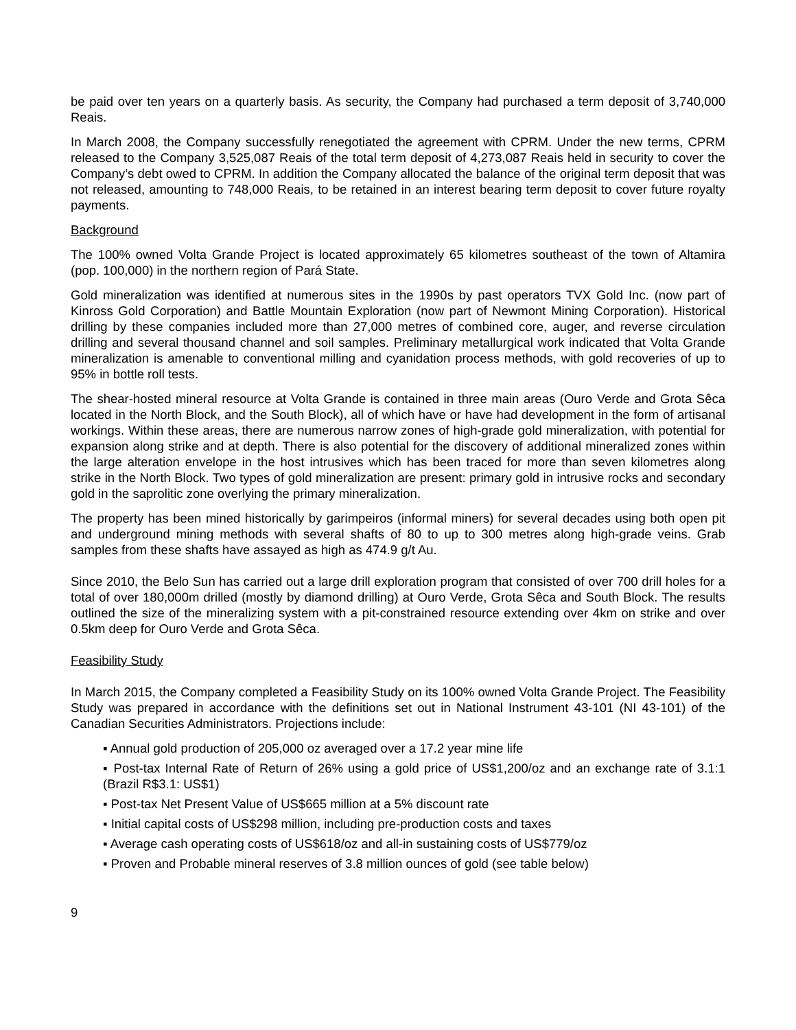be paid over ten years on a quarterly basis. As security, the Company had purchased a term deposit of 3,740,000 Reais.
In March 2008, the Company successfully renegotiated the agreement with CPRM. Under the new terms, CPRM released to the Company 3,525,087 Reais of the total term deposit of 4,273,087 Reais held in security to cover the Company’s debt owed to CPRM. In addition the Company allocated the balance of the original term deposit that was not released, amounting to 748,000 Reais, to be retained in an interest bearing term deposit to cover future royalty payments.
Background
The 100% owned Volta Grande Project is located approximately 65 kilometres southeast of the town of Altamira (pop. 100,000) in the northern region of Pará State.
Gold mineralization was identified at numerous sites in the 1990s by past operators TVX Gold Inc. (now part of Kinross Gold Corporation) and Battle Mountain Exploration (now part of Newmont Mining Corporation). Historical drilling by these companies included more than 27,000 metres of combined core, auger, and reverse circulation drilling and several thousand channel and soil samples. Preliminary metallurgical work indicated that Volta Grande mineralization is amenable to conventional milling and cyanidation process methods, with gold recoveries of up to 95% in bottle roll tests.
The shear-hosted mineral resource at Volta Grande is contained in three main areas (Ouro Verde and Grota Sêca located in the North Block, and the South Block), all of which have or have had development in the form of artisanal workings. Within these areas, there are numerous narrow zones of high-grade gold mineralization, with potential for expansion along strike and at depth. There is also potential for the discovery of additional mineralized zones within the large alteration envelope in the host intrusives which has been traced for more than seven kilometres along strike in the North Block. Two types of gold mineralization are present: primary gold in intrusive rocks and secondary gold in the saprolitic zone overlying the primary mineralization.
The property has been mined historically by garimpeiros (informal miners) for several decades using both open pit and underground mining methods with several shafts of 80 to up to 300 metres along high-grade veins. Grab samples from these shafts have assayed as high as 474.9 g/t Au.
Since 2010, the Belo Sun has carried out a large drill exploration program that consisted of over 700 drill holes for a total of over 180,000m drilled (mostly by diamond drilling) at Ouro Verde, Grota Sêca and South Block. The results outlined the size of the mineralizing system with a pit-constrained resource extending over 4km on strike and over 0.5km deep for Ouro Verde and Grota Sêca.
Feasibility Study
In March 2015, the Company completed a Feasibility Study on its 100% owned Volta Grande Project. The Feasibility Study was prepared in accordance with the definitions set out in National Instrument 43-101 (NI 43-101) of the Canadian Securities Administrators. Projections include:
▪ Annual gold production of 205,000 oz averaged over a 17.2 year mine life
▪ Post-tax Internal Rate of Return of 26% using a gold price of US$1,200/oz and an exchange rate of 3.1:1 (Brazil R$3.1: US$1)
▪ Post-tax Net Present Value of US$665 million at a 5% discount rate
▪ Initial capital costs of US$298 million, including pre-production costs and taxes
▪ Average cash operating costs of US$618/oz and all-in sustaining costs of US$779/oz
▪ Proven and Probable mineral reserves of 3.8 million ounces of gold (see table below)
9